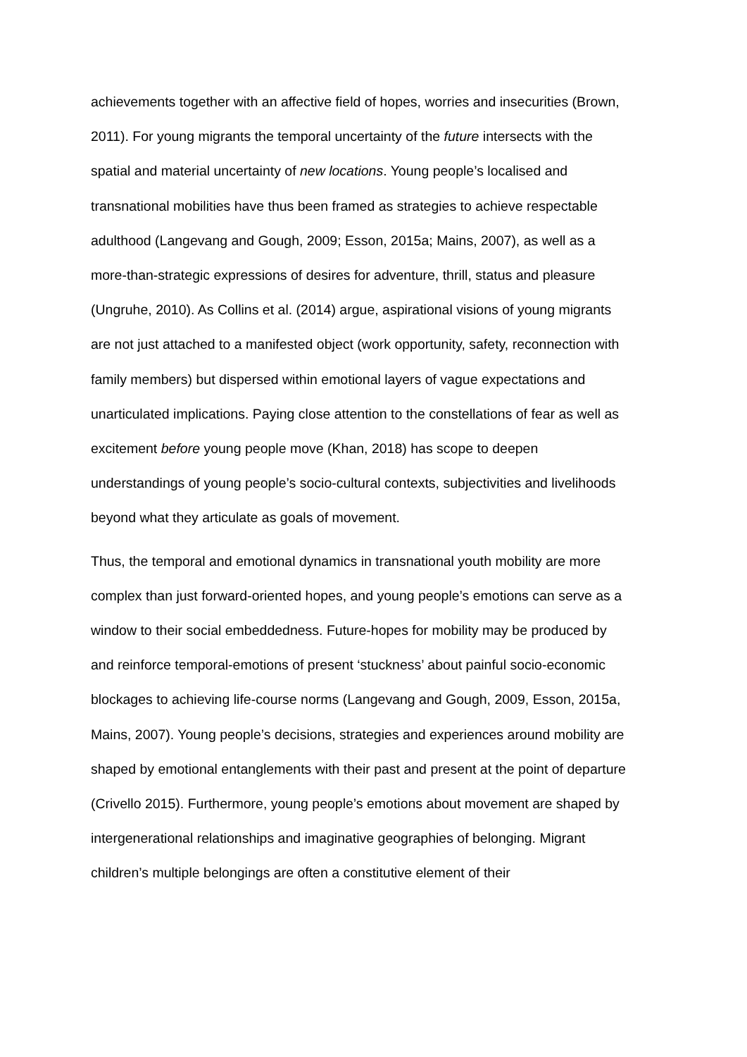achievements together with an affective field of hopes, worries and insecurities (Brown, 2011). For young migrants the temporal uncertainty of the future intersects with the spatial and material uncertainty of new locations. Young people’s localised and transnational mobilities have thus been framed as strategies to achieve respectable adulthood (Langevang and Gough, 2009; Esson, 2015a; Mains, 2007), as well as a more-than-strategic expressions of desires for adventure, thrill, status and pleasure (Ungruhe, 2010). As Collins et al. (2014) argue, aspirational visions of young migrants are not just attached to a manifested object (work opportunity, safety, reconnection with family members) but dispersed within emotional layers of vague expectations and unarticulated implications. Paying close attention to the constellations of fear as well as excitement before young people move (Khan, 2018) has scope to deepen understandings of young people’s socio-cultural contexts, subjectivities and livelihoods beyond what they articulate as goals of movement.
Thus, the temporal and emotional dynamics in transnational youth mobility are more complex than just forward-oriented hopes, and young people’s emotions can serve as a window to their social embeddedness. Future-hopes for mobility may be produced by and reinforce temporal-emotions of present ‘stuckness’ about painful socio-economic blockages to achieving life-course norms (Langevang and Gough, 2009, Esson, 2015a, Mains, 2007). Young people’s decisions, strategies and experiences around mobility are shaped by emotional entanglements with their past and present at the point of departure (Crivello 2015). Furthermore, young people’s emotions about movement are shaped by intergenerational relationships and imaginative geographies of belonging. Migrant children’s multiple belongings are often a constitutive element of their